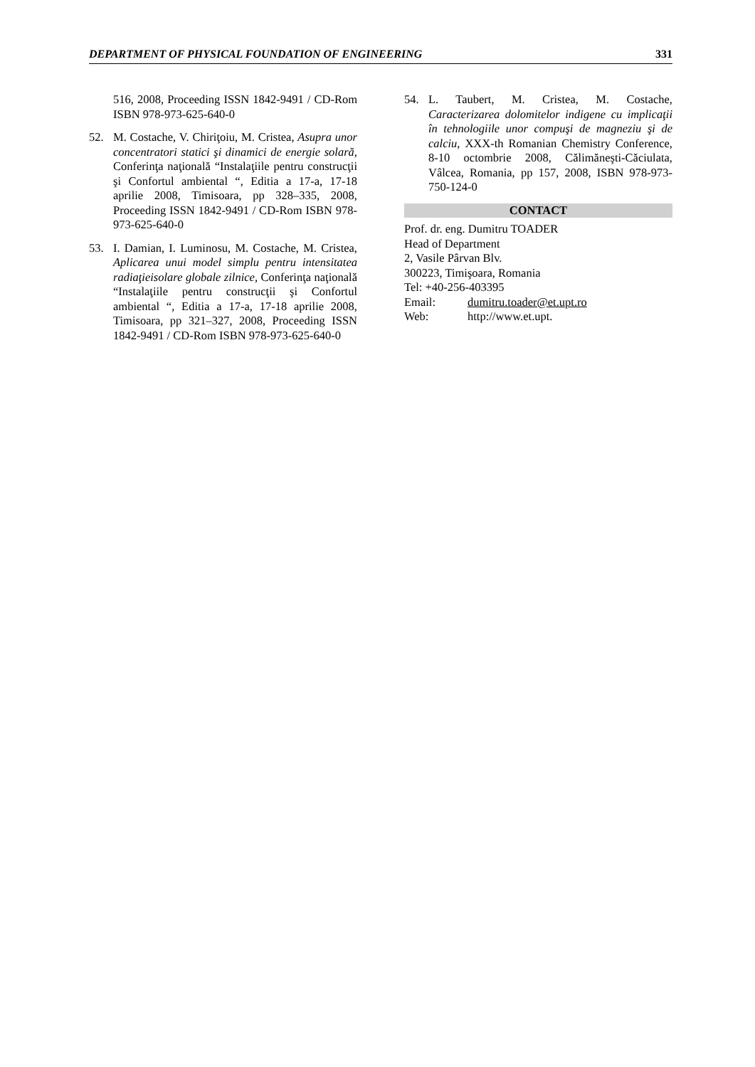DEPARTMENT OF PHYSICAL FOUNDATION OF ENGINEERING 331
516, 2008, Proceeding ISSN 1842-9491 / CD-Rom ISBN 978-973-625-640-0
52. M. Costache, V. Chiriţoiu, M. Cristea, Asupra unor concentratori statici şi dinamici de energie solară, Conferinţa naţională “Instalaţiile pentru construcţii şi Confortul ambiental “, Editia a 17-a, 17-18 aprilie 2008, Timisoara, pp 328–335, 2008, Proceeding ISSN 1842-9491 / CD-Rom ISBN 978-973-625-640-0
53. I. Damian, I. Luminosu, M. Costache, M. Cristea, Aplicarea unui model simplu pentru intensitatea radiaţieisolare globale zilnice, Conferinţa naţională “Instalaţiile pentru construcţii şi Confortul ambiental “, Editia a 17-a, 17-18 aprilie 2008, Timisoara, pp 321–327, 2008, Proceeding ISSN 1842-9491 / CD-Rom ISBN 978-973-625-640-0
54. L. Taubert, M. Cristea, M. Costache, Caracterizarea dolomitelor indigene cu implicaţii în tehnologiile unor compuşi de magneziu şi de calciu, XXX-th Romanian Chemistry Conference, 8-10 octombrie 2008, Călimăneşti-Căciulata, Vâlcea, Romania, pp 157, 2008, ISBN 978-973-750-124-0
CONTACT
Prof. dr. eng. Dumitru TOADER
Head of Department
2, Vasile Pârvan Blv.
300223, Timişoara, Romania
Tel: +40-256-403395
Email: dumitru.toader@et.upt.ro
Web: http://www.et.upt.